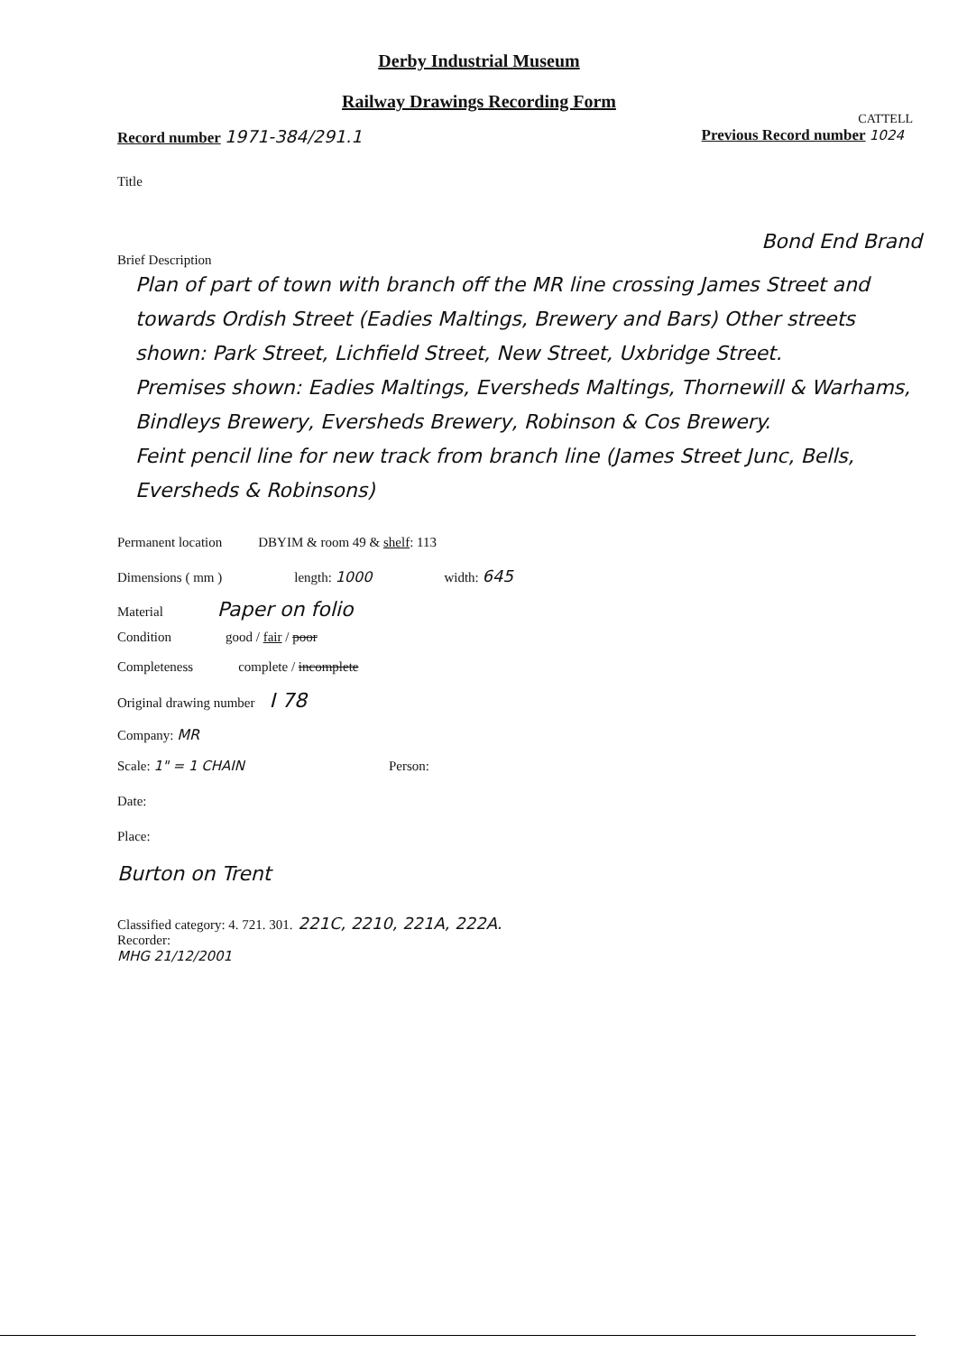Derby Industrial Museum
Railway Drawings Recording Form
CATTELL
Record number 1971-384/291.1 Previous Record number 1024
Title
Bond End Brand
Brief Description
Plan of part of town with branch off the MR line crossing James Street and towards Ordish Street (Eadies Maltings, Brewery and Bars) Other streets shown: Park Street, Lichfield Street, New Street, Uxbridge Street.
Premises shown: Eadies Maltings, Eversheds Maltings, Thornewill & Warhams, Bindleys Brewery, Eversheds Brewery, Robinson & Cos Brewery.
Feint pencil line for new track from branch line (James Street Junc, Bells, Eversheds & Robinsons)
Permanent location DBYIM & room 49 & shelf: 113
Dimensions ( mm ) length: 1000 width: 645
Material Paper on folio
Condition good / fair / poor
Completeness complete / incomplete
Original drawing number I 78
Company: MR
Scale: 1" = 1 CHAIN Person:
Date:
Place:
Burton on Trent
Classified category: 4. 721. 301. 221C, 2210, 221A, 222A.
Recorder:
MHG 21/12/2001